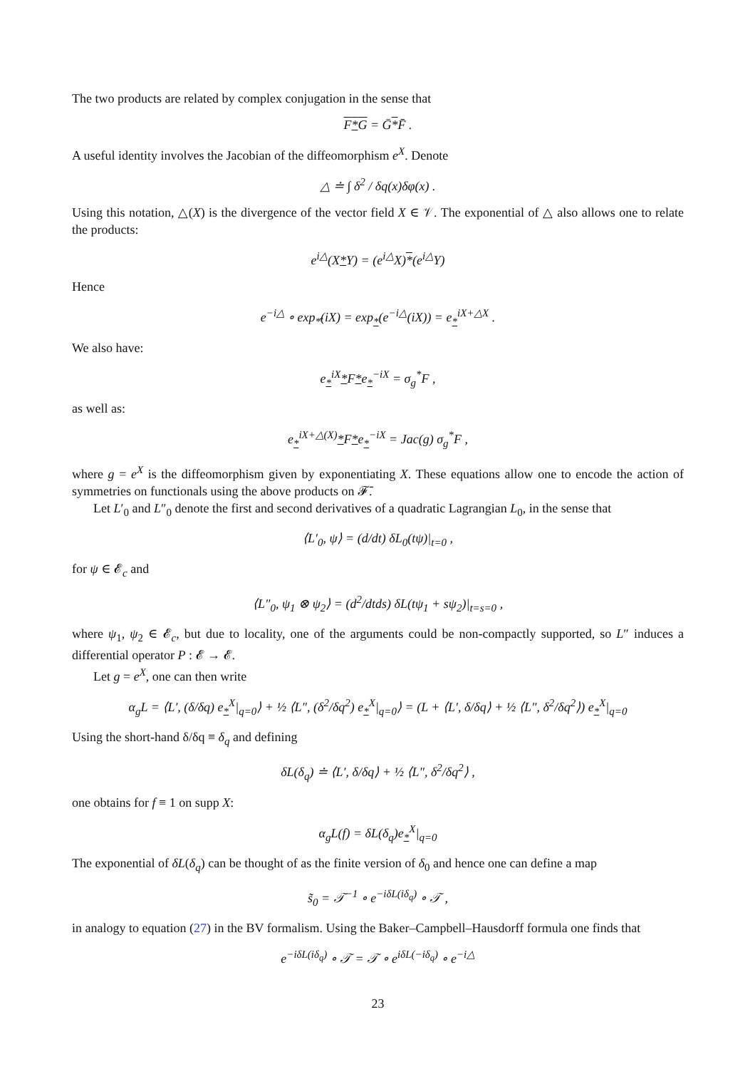The two products are related by complex conjugation in the sense that
F*G = Ḡ*F̄ .
A useful identity involves the Jacobian of the diffeomorphism e<sup>X</sup>. Denote
△ ≐ ∫ δ<sup>2</sup> / δq(x)δφ(x) .
Using this notation, △(X) is the divergence of the vector field X ∈ 𝒱. The exponential of △ also allows one to relate the products:
e<sup>i△</sup>(X*Y) = (e<sup>i△</sup>X)*(e<sup>i△</sup>Y)
Hence
e<sup>−i△</sup> ∘ exp<sub>*̄</sub>(iX) = exp<sub>*</sub>(e<sup>−i△</sup>(iX)) = e<sub>*</sub><sup>iX+△X</sup> .
We also have:
e<sub>*</sub><sup>iX</sup>*F*e<sub>*</sub><sup>−iX</sup> = σ<sub>g</sub><sup>*</sup>F ,
as well as:
e<sub>*</sub><sup>iX+△(X)</sup>*F*e<sub>*</sub><sup>−iX</sup> = Jac(g) σ<sub>g</sub><sup>*</sup>F ,
where g = e<sup>X</sup> is the diffeomorphism given by exponentiating X. These equations allow one to encode the action of symmetries on functionals using the above products on 𝓕̄.
Let L′<sub>0</sub> and L″<sub>0</sub> denote the first and second derivatives of a quadratic Lagrangian L<sub>0</sub>, in the sense that
⟨L′<sub>0</sub>, ψ⟩ = (d/dt) δL<sub>0</sub>(tψ)|<sub>t=0</sub> ,
for ψ ∈ 𝓔<sub>c</sub> and
⟨L″<sub>0</sub>, ψ<sub>1</sub> ⊗ ψ<sub>2</sub>⟩ = (d<sup>2</sup>/dtds) δL(tψ<sub>1</sub> + sψ<sub>2</sub>)|<sub>t=s=0</sub> ,
where ψ<sub>1</sub>, ψ<sub>2</sub> ∈ 𝓔<sub>c</sub>, but due to locality, one of the arguments could be non-compactly supported, so L″ induces a differential operator P : 𝓔 → 𝓔.
Let g = e<sup>X</sup>, one can then write
α<sub>g</sub>L = ⟨L′, (δ/δq) e<sub>*</sub><sup>X</sup>|<sub>q=0</sub>⟩ + ½ ⟨L″, (δ<sup>2</sup>/δq<sup>2</sup>) e<sub>*</sub><sup>X</sup>|<sub>q=0</sub>⟩ = (L + ⟨L′, δ/δq⟩ + ½ ⟨L″, δ<sup>2</sup>/δq<sup>2</sup>⟩) e<sub>*</sub><sup>X</sup>|<sub>q=0</sub>
Using the short-hand δ/δq ≡ δ<sub>q</sub> and defining
δL(δ<sub>q</sub>) ≐ ⟨L′, δ/δq⟩ + ½ ⟨L″, δ<sup>2</sup>/δq<sup>2</sup>⟩ ,
one obtains for f ≡ 1 on supp X:
α<sub>g</sub>L(f) = δL(δ<sub>q</sub>)e<sub>*</sub><sup>X</sup>|<sub>q=0</sub>
The exponential of δL(δ<sub>q</sub>) can be thought of as the finite version of δ<sub>0</sub> and hence one can define a map
s̃<sub>0</sub> = 𝒯<sup>−1</sup> ∘ e<sup>−iδL(iδ<sub>q</sub>)</sup> ∘ 𝒯 ,
in analogy to equation (27) in the BV formalism. Using the Baker–Campbell–Hausdorff formula one finds that
e<sup>−iδL(iδ<sub>q</sub>)</sup> ∘ 𝒯 = 𝒯 ∘ e<sup>iδL(−iδ<sub>q</sub>)</sup> ∘ e<sup>−i△</sup>
23